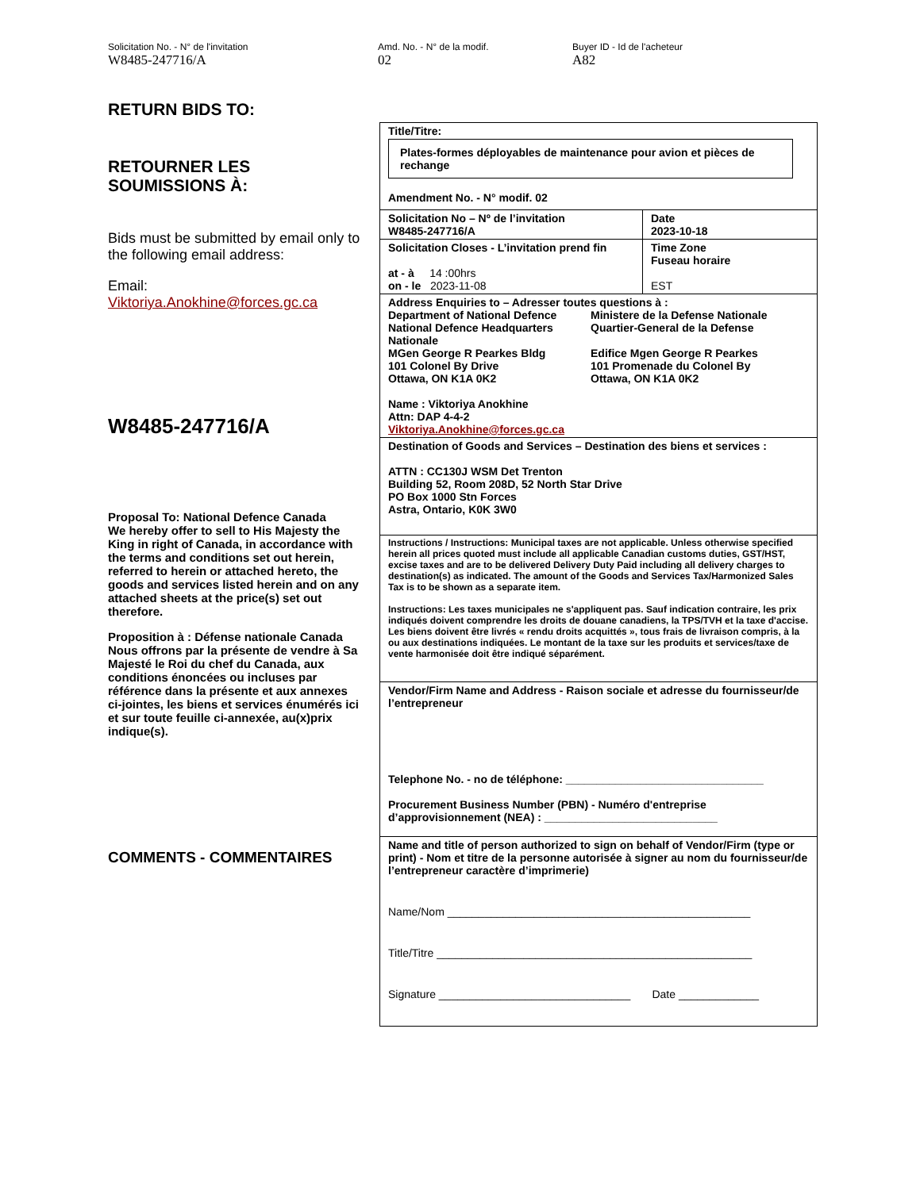Solicitation No. - N° de l'invitation
W8485-247716/A
Amd. No. - N° de la modif.
02
Buyer ID - Id de l'acheteur
A82
RETURN BIDS TO:
RETOURNER LES
SOUMISSIONS À:
Bids must be submitted by email only to the following email address:
Email:
Viktoriya.Anokhine@forces.gc.ca
W8485-247716/A
Proposal To: National Defence Canada
We hereby offer to sell to His Majesty the King in right of Canada, in accordance with the terms and conditions set out herein, referred to herein or attached hereto, the goods and services listed herein and on any attached sheets at the price(s) set out therefore.
Proposition à : Défense nationale Canada Nous offrons par la présente de vendre à Sa Majesté le Roi du chef du Canada, aux conditions énoncées ou incluses par référence dans la présente et aux annexes ci-jointes, les biens et services énumérés ici et sur toute feuille ci-annexée, au(x)prix indique(s).
COMMENTS - COMMENTAIRES
Title/Titre:
Plates-formes déployables de maintenance pour avion et pièces de rechange
Amendment No. - N° modif. 02
Solicitation No – Nº de l’invitation
W8485-247716/A
Date
2023-10-18
Solicitation Closes - L’invitation prend fin
at - à 14 :00hrs
on - le 2023-11-08
Time Zone
Fuseau horaire
EST
Address Enquiries to – Adresser toutes questions à :
Department of National Defence
National Defence Headquarters
Nationale
MGen George R Pearkes Bldg
101 Colonel By Drive
Ottawa, ON K1A 0K2
Ministere de la Defense Nationale
Quartier-General de la Defense
Edifice Mgen George R Pearkes
101 Promenade du Colonel By
Ottawa, ON K1A 0K2
Name : Viktoriya Anokhine
Attn: DAP 4-4-2
Viktoriya.Anokhine@forces.gc.ca
Destination of Goods and Services – Destination des biens et services :
ATTN : CC130J WSM Det Trenton
Building 52, Room 208D, 52 North Star Drive
PO Box 1000 Stn Forces
Astra, Ontario, K0K 3W0
Instructions / Instructions: Municipal taxes are not applicable. Unless otherwise specified herein all prices quoted must include all applicable Canadian customs duties, GST/HST, excise taxes and are to be delivered Delivery Duty Paid including all delivery charges to destination(s) as indicated. The amount of the Goods and Services Tax/Harmonized Sales Tax is to be shown as a separate item.
Instructions: Les taxes municipales ne s'appliquent pas. Sauf indication contraire, les prix indiqués doivent comprendre les droits de douane canadiens, la TPS/TVH et la taxe d'accise. Les biens doivent être livrés « rendu droits acquittés », tous frais de livraison compris, à la ou aux destinations indiquées. Le montant de la taxe sur les produits et services/taxe de vente harmonisée doit être indiqué séparément.
Vendor/Firm Name and Address - Raison sociale et adresse du fournisseur/de l’entrepreneur
Telephone No. - no de téléphone: ________________________________
Procurement Business Number (PBN) - Numéro d'entreprise d’approvisionnement (NEA) : ____________________________
Name and title of person authorized to sign on behalf of Vendor/Firm (type or print) - Nom et titre de la personne autorisée à signer au nom du fournisseur/de l’entrepreneur caractère d’imprimerie)
Name/Nom _________________________________________________
Title/Titre ___________________________________________________
Signature _______________________________ Date _____________